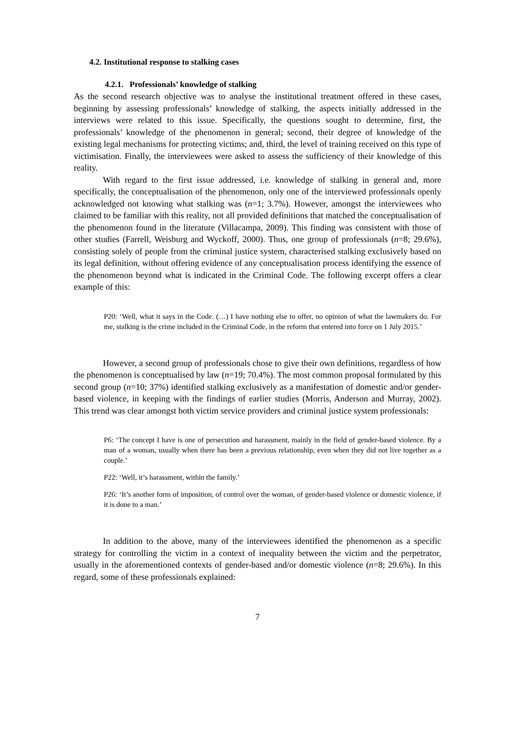4.2. Institutional response to stalking cases
4.2.1. Professionals’ knowledge of stalking
As the second research objective was to analyse the institutional treatment offered in these cases, beginning by assessing professionals’ knowledge of stalking, the aspects initially addressed in the interviews were related to this issue. Specifically, the questions sought to determine, first, the professionals’ knowledge of the phenomenon in general; second, their degree of knowledge of the existing legal mechanisms for protecting victims; and, third, the level of training received on this type of victimisation. Finally, the interviewees were asked to assess the sufficiency of their knowledge of this reality.
With regard to the first issue addressed, i.e. knowledge of stalking in general and, more specifically, the conceptualisation of the phenomenon, only one of the interviewed professionals openly acknowledged not knowing what stalking was (n=1; 3.7%). However, amongst the interviewees who claimed to be familiar with this reality, not all provided definitions that matched the conceptualisation of the phenomenon found in the literature (Villacampa, 2009). This finding was consistent with those of other studies (Farrell, Weisburg and Wyckoff, 2000). Thus, one group of professionals (n=8; 29.6%), consisting solely of people from the criminal justice system, characterised stalking exclusively based on its legal definition, without offering evidence of any conceptualisation process identifying the essence of the phenomenon beyond what is indicated in the Criminal Code. The following excerpt offers a clear example of this:
P20: ‘Well, what it says in the Code. (…) I have nothing else to offer, no opinion of what the lawmakers do. For me, stalking is the crime included in the Criminal Code, in the reform that entered into force on 1 July 2015.’
However, a second group of professionals chose to give their own definitions, regardless of how the phenomenon is conceptualised by law (n=19; 70.4%). The most common proposal formulated by this second group (n=10; 37%) identified stalking exclusively as a manifestation of domestic and/or gender-based violence, in keeping with the findings of earlier studies (Morris, Anderson and Murray, 2002). This trend was clear amongst both victim service providers and criminal justice system professionals:
P6: ‘The concept I have is one of persecution and harassment, mainly in the field of gender-based violence. By a man of a woman, usually when there has been a previous relationship, even when they did not live together as a couple.’
P22: ‘Well, it’s harassment, within the family.’
P26: ‘It’s another form of imposition, of control over the woman, of gender-based violence or domestic violence, if it is done to a man.’
In addition to the above, many of the interviewees identified the phenomenon as a specific strategy for controlling the victim in a context of inequality between the victim and the perpetrator, usually in the aforementioned contexts of gender-based and/or domestic violence (n=8; 29.6%). In this regard, some of these professionals explained:
7